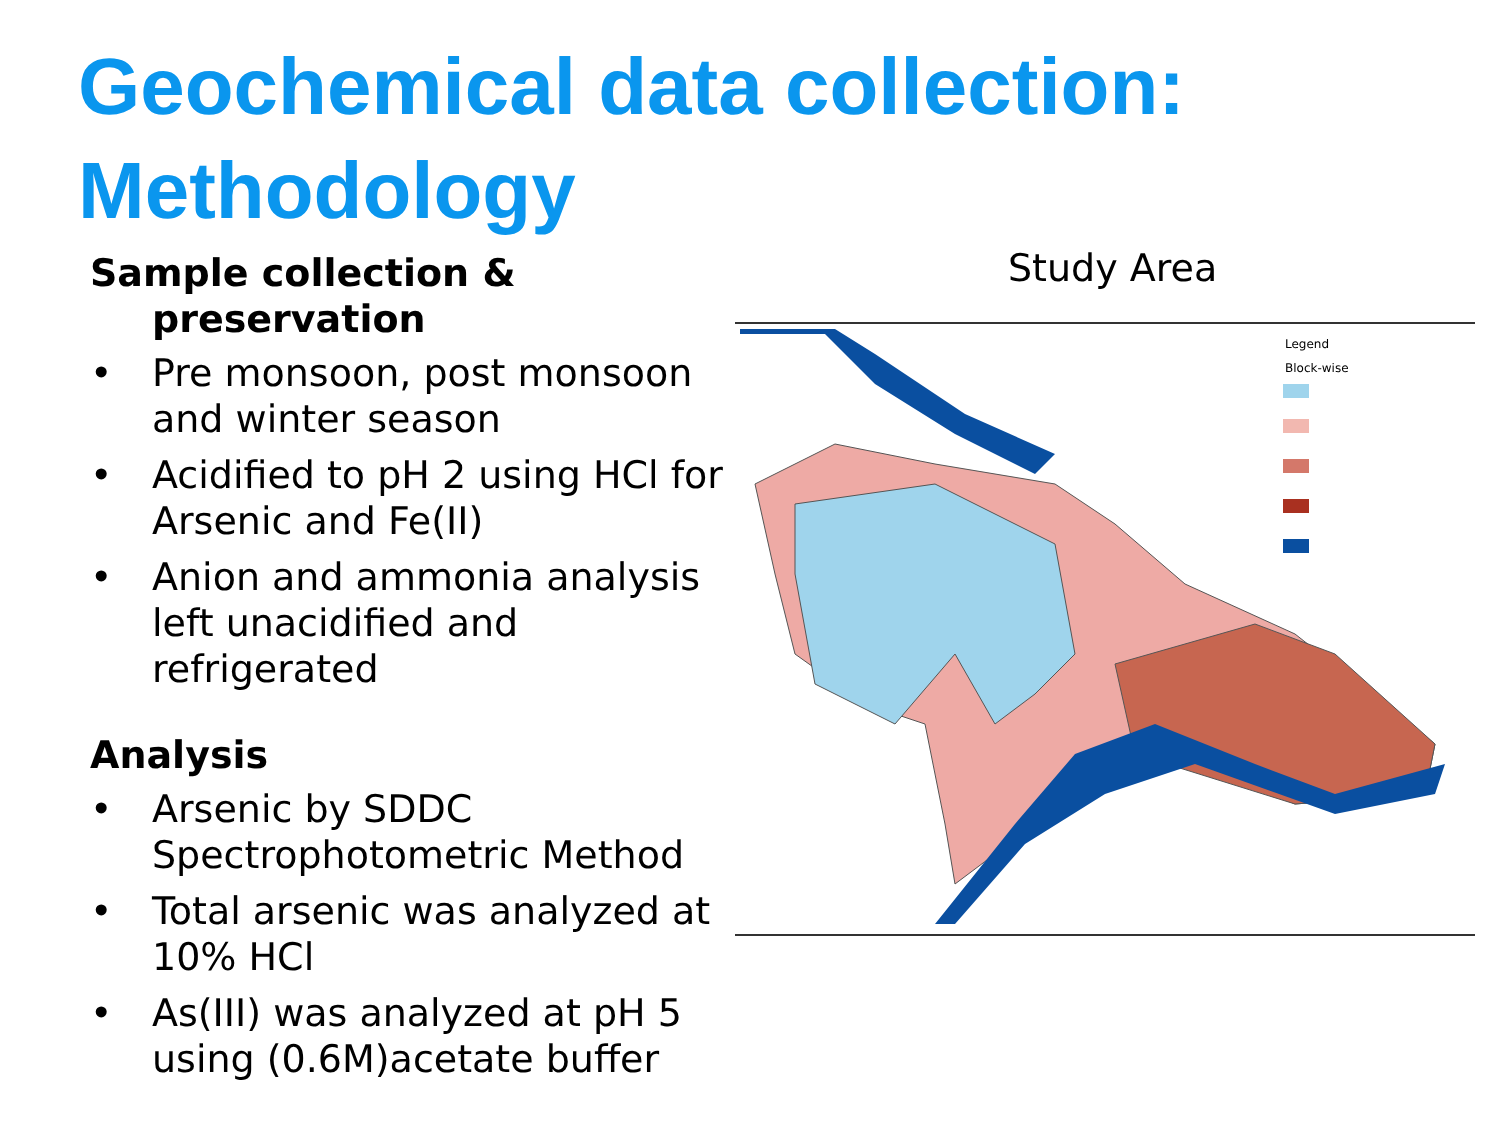Geochemical data collection:
Methodology
Sample collection &
preservation
• Pre monsoon, post monsoon and winter season
• Acidified to pH 2 using HCl for Arsenic and Fe(II)
• Anion and ammonia analysis left unacidified and refrigerated
Analysis
• Arsenic by SDDC Spectrophotometric Method
• Total arsenic was analyzed at 10% HCl
• As(III) was analyzed at pH 5 using (0.6M)acetate buffer
Study Area
Legend
Block-wise